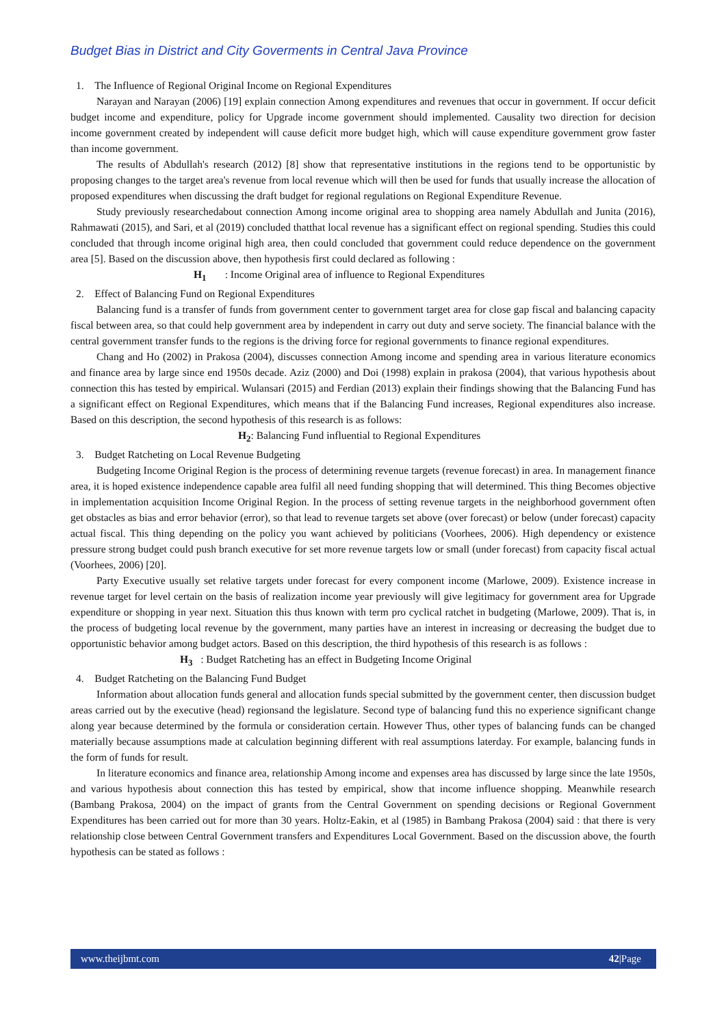Budget Bias in District and City Goverments in Central Java Province
1. The Influence of Regional Original Income on Regional Expenditures
Narayan and Narayan (2006) [19] explain connection Among expenditures and revenues that occur in government. If occur deficit budget income and expenditure, policy for Upgrade income government should implemented. Causality two direction for decision income government created by independent will cause deficit more budget high, which will cause expenditure government grow faster than income government.
The results of Abdullah's research (2012) [8] show that representative institutions in the regions tend to be opportunistic by proposing changes to the target area's revenue from local revenue which will then be used for funds that usually increase the allocation of proposed expenditures when discussing the draft budget for regional regulations on Regional Expenditure Revenue.
Study previously researchedabout connection Among income original area to shopping area namely Abdullah and Junita (2016), Rahmawati (2015), and Sari, et al (2019) concluded thatthat local revenue has a significant effect on regional spending. Studies this could concluded that through income original high area, then could concluded that government could reduce dependence on the government area [5]. Based on the discussion above, then hypothesis first could declared as following :
H<sub>1</sub> : Income Original area of influence to Regional Expenditures
2. Effect of Balancing Fund on Regional Expenditures
Balancing fund is a transfer of funds from government center to government target area for close gap fiscal and balancing capacity fiscal between area, so that could help government area by independent in carry out duty and serve society. The financial balance with the central government transfer funds to the regions is the driving force for regional governments to finance regional expenditures.
Chang and Ho (2002) in Prakosa (2004), discusses connection Among income and spending area in various literature economics and finance area by large since end 1950s decade. Aziz (2000) and Doi (1998) explain in prakosa (2004), that various hypothesis about connection this has tested by empirical. Wulansari (2015) and Ferdian (2013) explain their findings showing that the Balancing Fund has a significant effect on Regional Expenditures, which means that if the Balancing Fund increases, Regional expenditures also increase. Based on this description, the second hypothesis of this research is as follows:
H<sub>2</sub>: Balancing Fund influential to Regional Expenditures
3. Budget Ratcheting on Local Revenue Budgeting
Budgeting Income Original Region is the process of determining revenue targets (revenue forecast) in area. In management finance area, it is hoped existence independence capable area fulfil all need funding shopping that will determined. This thing Becomes objective in implementation acquisition Income Original Region. In the process of setting revenue targets in the neighborhood government often get obstacles as bias and error behavior (error), so that lead to revenue targets set above (over forecast) or below (under forecast) capacity actual fiscal. This thing depending on the policy you want achieved by politicians (Voorhees, 2006). High dependency or existence pressure strong budget could push branch executive for set more revenue targets low or small (under forecast) from capacity fiscal actual (Voorhees, 2006) [20].
Party Executive usually set relative targets under forecast for every component income (Marlowe, 2009). Existence increase in revenue target for level certain on the basis of realization income year previously will give legitimacy for government area for Upgrade expenditure or shopping in year next. Situation this thus known with term pro cyclical ratchet in budgeting (Marlowe, 2009). That is, in the process of budgeting local revenue by the government, many parties have an interest in increasing or decreasing the budget due to opportunistic behavior among budget actors. Based on this description, the third hypothesis of this research is as follows :
H<sub>3</sub> : Budget Ratcheting has an effect in Budgeting Income Original
4. Budget Ratcheting on the Balancing Fund Budget
Information about allocation funds general and allocation funds special submitted by the government center, then discussion budget areas carried out by the executive (head) regionsand the legislature. Second type of balancing fund this no experience significant change along year because determined by the formula or consideration certain. However Thus, other types of balancing funds can be changed materially because assumptions made at calculation beginning different with real assumptions laterday. For example, balancing funds in the form of funds for result.
In literature economics and finance area, relationship Among income and expenses area has discussed by large since the late 1950s, and various hypothesis about connection this has tested by empirical, show that income influence shopping. Meanwhile research (Bambang Prakosa, 2004) on the impact of grants from the Central Government on spending decisions or Regional Government Expenditures has been carried out for more than 30 years. Holtz-Eakin, et al (1985) in Bambang Prakosa (2004) said : that there is very relationship close between Central Government transfers and Expenditures Local Government. Based on the discussion above, the fourth hypothesis can be stated as follows :
www.theijbmt.com 42|Page